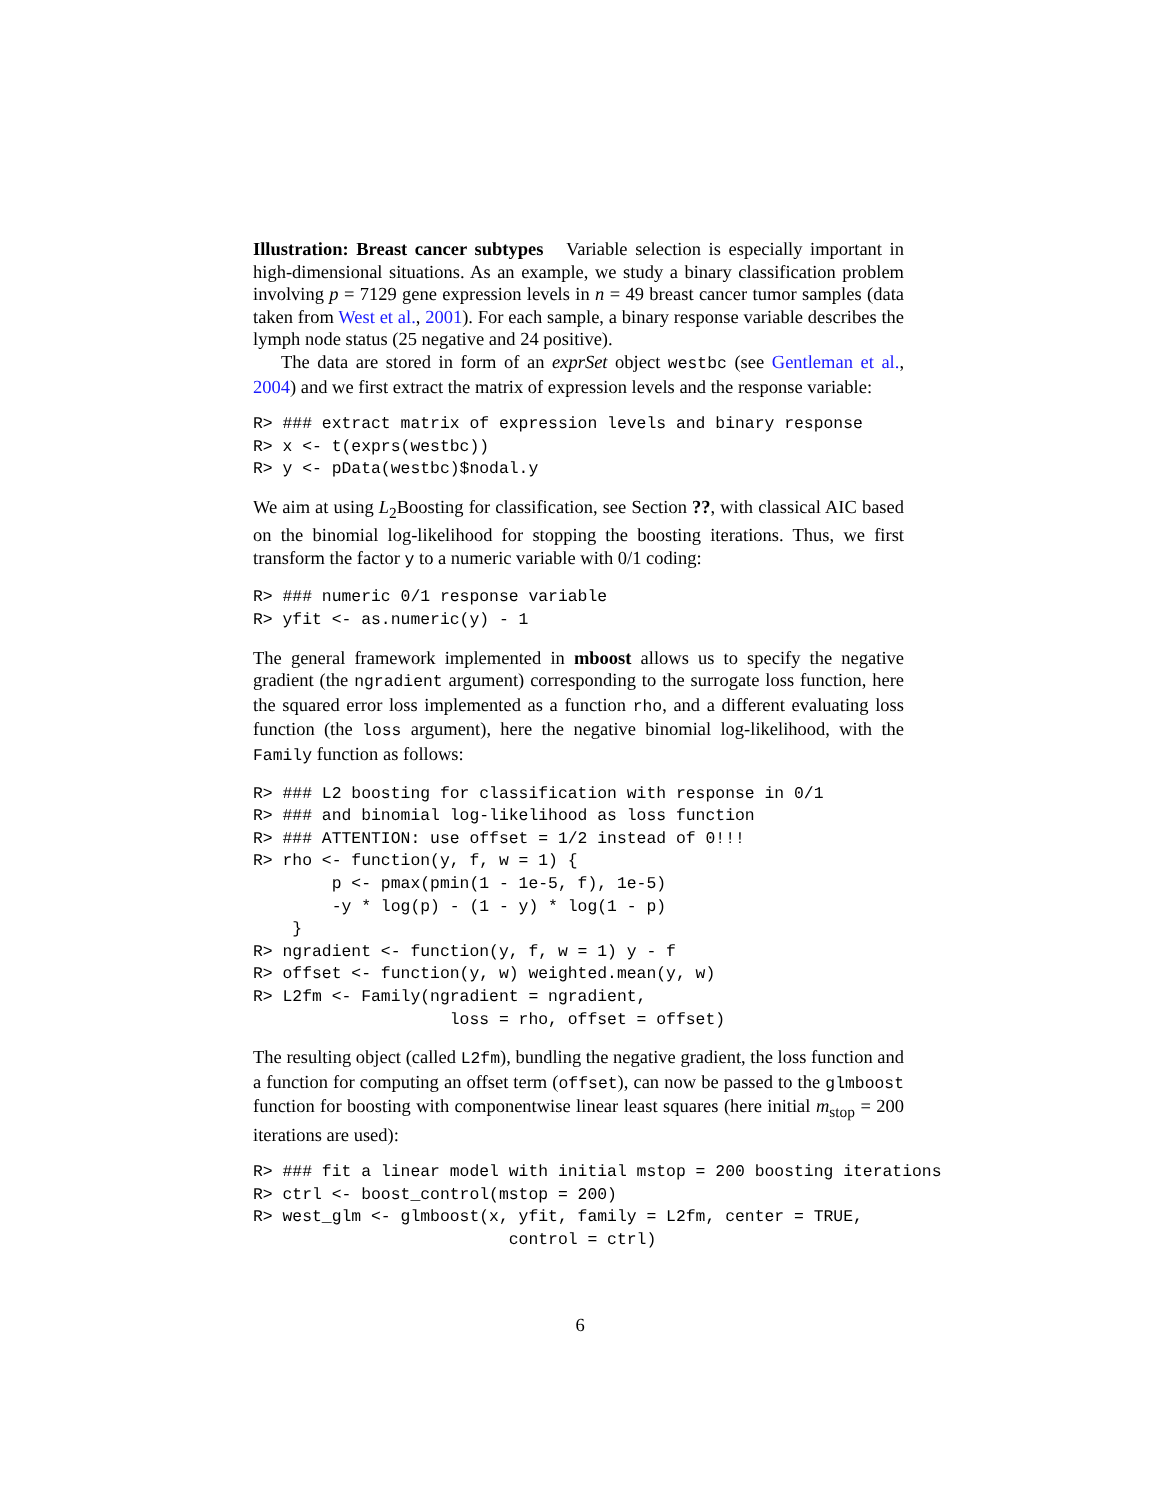Illustration: Breast cancer subtypes Variable selection is especially important in high-dimensional situations. As an example, we study a binary classification problem involving p = 7129 gene expression levels in n = 49 breast cancer tumor samples (data taken from West et al., 2001). For each sample, a binary response variable describes the lymph node status (25 negative and 24 positive).
The data are stored in form of an exprSet object westbc (see Gentleman et al., 2004) and we first extract the matrix of expression levels and the response variable:
R> ### extract matrix of expression levels and binary response
R> x <- t(exprs(westbc))
R> y <- pData(westbc)$nodal.y
We aim at using L<sub>2</sub>Boosting for classification, see Section ??, with classical AIC based on the binomial log-likelihood for stopping the boosting iterations. Thus, we first transform the factor y to a numeric variable with 0/1 coding:
R> ### numeric 0/1 response variable
R> yfit <- as.numeric(y) - 1
The general framework implemented in mboost allows us to specify the negative gradient (the ngradient argument) corresponding to the surrogate loss function, here the squared error loss implemented as a function rho, and a different evaluating loss function (the loss argument), here the negative binomial log-likelihood, with the Family function as follows:
R> ### L2 boosting for classification with response in 0/1
R> ### and binomial log-likelihood as loss function
R> ### ATTENTION: use offset = 1/2 instead of 0!!!
R> rho <- function(y, f, w = 1) {
        p <- pmax(pmin(1 - 1e-5, f), 1e-5)
        -y * log(p) - (1 - y) * log(1 - p)
    }
R> ngradient <- function(y, f, w = 1) y - f
R> offset <- function(y, w) weighted.mean(y, w)
R> L2fm <- Family(ngradient = ngradient,
                    loss = rho, offset = offset)
The resulting object (called L2fm), bundling the negative gradient, the loss function and a function for computing an offset term (offset), can now be passed to the glmboost function for boosting with componentwise linear least squares (here initial m<sub>stop</sub> = 200 iterations are used):
R> ### fit a linear model with initial mstop = 200 boosting iterations
R> ctrl <- boost_control(mstop = 200)
R> west_glm <- glmboost(x, yfit, family = L2fm, center = TRUE,
                          control = ctrl)
6